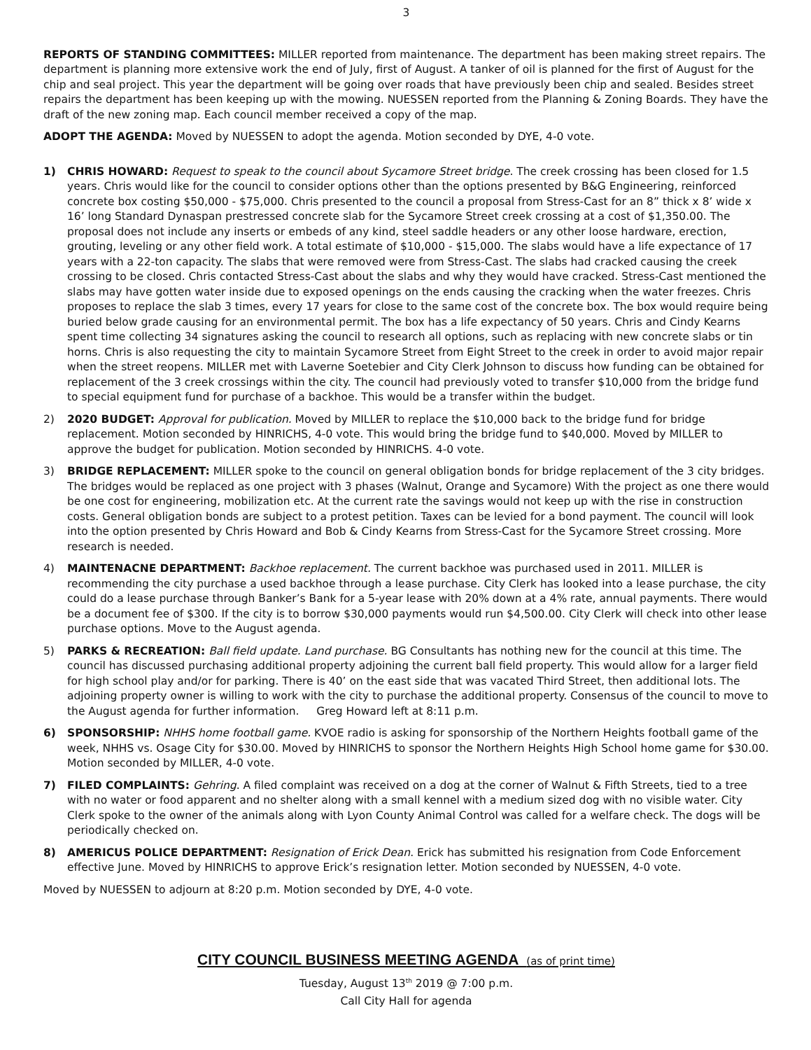3
REPORTS OF STANDING COMMITTEES: MILLER reported from maintenance. The department has been making street repairs. The department is planning more extensive work the end of July, first of August. A tanker of oil is planned for the first of August for the chip and seal project. This year the department will be going over roads that have previously been chip and sealed. Besides street repairs the department has been keeping up with the mowing. NUESSEN reported from the Planning & Zoning Boards. They have the draft of the new zoning map. Each council member received a copy of the map.
ADOPT THE AGENDA: Moved by NUESSEN to adopt the agenda. Motion seconded by DYE, 4-0 vote.
1) CHRIS HOWARD: Request to speak to the council about Sycamore Street bridge. The creek crossing has been closed for 1.5 years. Chris would like for the council to consider options other than the options presented by B&G Engineering, reinforced concrete box costing $50,000 - $75,000. Chris presented to the council a proposal from Stress-Cast for an 8” thick x 8’ wide x 16’ long Standard Dynaspan prestressed concrete slab for the Sycamore Street creek crossing at a cost of $1,350.00. The proposal does not include any inserts or embeds of any kind, steel saddle headers or any other loose hardware, erection, grouting, leveling or any other field work. A total estimate of $10,000 - $15,000. The slabs would have a life expectance of 17 years with a 22-ton capacity. The slabs that were removed were from Stress-Cast. The slabs had cracked causing the creek crossing to be closed. Chris contacted Stress-Cast about the slabs and why they would have cracked. Stress-Cast mentioned the slabs may have gotten water inside due to exposed openings on the ends causing the cracking when the water freezes. Chris proposes to replace the slab 3 times, every 17 years for close to the same cost of the concrete box. The box would require being buried below grade causing for an environmental permit. The box has a life expectancy of 50 years. Chris and Cindy Kearns spent time collecting 34 signatures asking the council to research all options, such as replacing with new concrete slabs or tin horns. Chris is also requesting the city to maintain Sycamore Street from Eight Street to the creek in order to avoid major repair when the street reopens. MILLER met with Laverne Soetebier and City Clerk Johnson to discuss how funding can be obtained for replacement of the 3 creek crossings within the city. The council had previously voted to transfer $10,000 from the bridge fund to special equipment fund for purchase of a backhoe. This would be a transfer within the budget.
2) 2020 BUDGET: Approval for publication. Moved by MILLER to replace the $10,000 back to the bridge fund for bridge replacement. Motion seconded by HINRICHS, 4-0 vote. This would bring the bridge fund to $40,000. Moved by MILLER to approve the budget for publication. Motion seconded by HINRICHS. 4-0 vote.
3) BRIDGE REPLACEMENT: MILLER spoke to the council on general obligation bonds for bridge replacement of the 3 city bridges. The bridges would be replaced as one project with 3 phases (Walnut, Orange and Sycamore) With the project as one there would be one cost for engineering, mobilization etc. At the current rate the savings would not keep up with the rise in construction costs. General obligation bonds are subject to a protest petition. Taxes can be levied for a bond payment. The council will look into the option presented by Chris Howard and Bob & Cindy Kearns from Stress-Cast for the Sycamore Street crossing. More research is needed.
4) MAINTENACNE DEPARTMENT: Backhoe replacement. The current backhoe was purchased used in 2011. MILLER is recommending the city purchase a used backhoe through a lease purchase. City Clerk has looked into a lease purchase, the city could do a lease purchase through Banker’s Bank for a 5-year lease with 20% down at a 4% rate, annual payments. There would be a document fee of $300. If the city is to borrow $30,000 payments would run $4,500.00. City Clerk will check into other lease purchase options. Move to the August agenda.
5) PARKS & RECREATION: Ball field update. Land purchase. BG Consultants has nothing new for the council at this time. The council has discussed purchasing additional property adjoining the current ball field property. This would allow for a larger field for high school play and/or for parking. There is 40’ on the east side that was vacated Third Street, then additional lots. The adjoining property owner is willing to work with the city to purchase the additional property. Consensus of the council to move to the August agenda for further information. Greg Howard left at 8:11 p.m.
6) SPONSORSHIP: NHHS home football game. KVOE radio is asking for sponsorship of the Northern Heights football game of the week, NHHS vs. Osage City for $30.00. Moved by HINRICHS to sponsor the Northern Heights High School home game for $30.00. Motion seconded by MILLER, 4-0 vote.
7) FILED COMPLAINTS: Gehring. A filed complaint was received on a dog at the corner of Walnut & Fifth Streets, tied to a tree with no water or food apparent and no shelter along with a small kennel with a medium sized dog with no visible water. City Clerk spoke to the owner of the animals along with Lyon County Animal Control was called for a welfare check. The dogs will be periodically checked on.
8) AMERICUS POLICE DEPARTMENT: Resignation of Erick Dean. Erick has submitted his resignation from Code Enforcement effective June. Moved by HINRICHS to approve Erick’s resignation letter. Motion seconded by NUESSEN, 4-0 vote.
Moved by NUESSEN to adjourn at 8:20 p.m. Motion seconded by DYE, 4-0 vote.
CITY COUNCIL BUSINESS MEETING AGENDA (as of print time)
Tuesday, August 13<sup>th</sup> 2019 @ 7:00 p.m.
Call City Hall for agenda